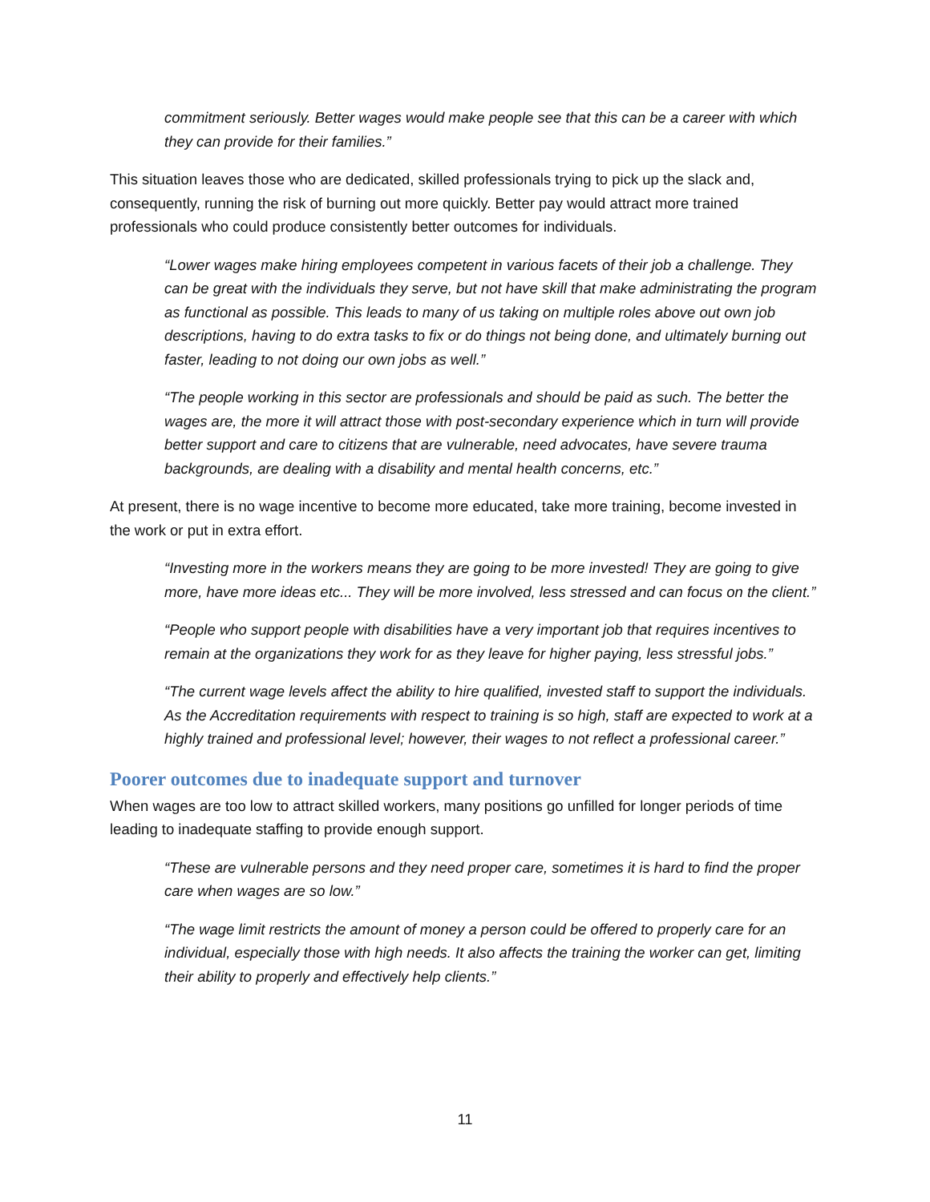commitment seriously. Better wages would make people see that this can be a career with which they can provide for their families.”
This situation leaves those who are dedicated, skilled professionals trying to pick up the slack and, consequently, running the risk of burning out more quickly. Better pay would attract more trained professionals who could produce consistently better outcomes for individuals.
“Lower wages make hiring employees competent in various facets of their job a challenge. They can be great with the individuals they serve, but not have skill that make administrating the program as functional as possible. This leads to many of us taking on multiple roles above out own job descriptions, having to do extra tasks to fix or do things not being done, and ultimately burning out faster, leading to not doing our own jobs as well.”
“The people working in this sector are professionals and should be paid as such. The better the wages are, the more it will attract those with post-secondary experience which in turn will provide better support and care to citizens that are vulnerable, need advocates, have severe trauma backgrounds, are dealing with a disability and mental health concerns, etc.”
At present, there is no wage incentive to become more educated, take more training, become invested in the work or put in extra effort.
“Investing more in the workers means they are going to be more invested! They are going to give more, have more ideas etc... They will be more involved, less stressed and can focus on the client.”
“People who support people with disabilities have a very important job that requires incentives to remain at the organizations they work for as they leave for higher paying, less stressful jobs.”
“The current wage levels affect the ability to hire qualified, invested staff to support the individuals. As the Accreditation requirements with respect to training is so high, staff are expected to work at a highly trained and professional level; however, their wages to not reflect a professional career.”
Poorer outcomes due to inadequate support and turnover
When wages are too low to attract skilled workers, many positions go unfilled for longer periods of time leading to inadequate staffing to provide enough support.
“These are vulnerable persons and they need proper care, sometimes it is hard to find the proper care when wages are so low.”
“The wage limit restricts the amount of money a person could be offered to properly care for an individual, especially those with high needs. It also affects the training the worker can get, limiting their ability to properly and effectively help clients.”
11